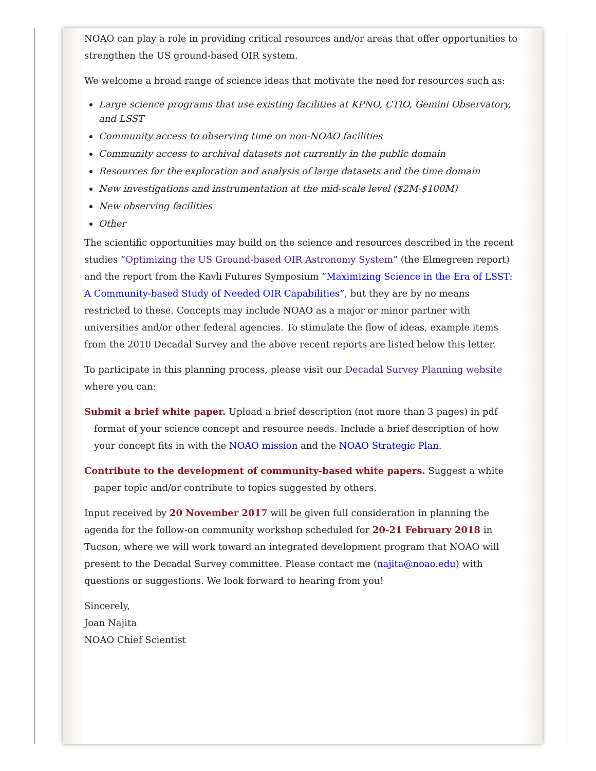NOAO can play a role in providing critical resources and/or areas that offer opportunities to strengthen the US ground-based OIR system.
We welcome a broad range of science ideas that motivate the need for resources such as:
Large science programs that use existing facilities at KPNO, CTIO, Gemini Observatory, and LSST
Community access to observing time on non-NOAO facilities
Community access to archival datasets not currently in the public domain
Resources for the exploration and analysis of large datasets and the time domain
New investigations and instrumentation at the mid-scale level ($2M-$100M)
New observing facilities
Other
The scientific opportunities may build on the science and resources described in the recent studies “Optimizing the US Ground-based OIR Astronomy System” (the Elmegreen report) and the report from the Kavli Futures Symposium “Maximizing Science in the Era of LSST: A Community-based Study of Needed OIR Capabilities”, but they are by no means restricted to these. Concepts may include NOAO as a major or minor partner with universities and/or other federal agencies. To stimulate the flow of ideas, example items from the 2010 Decadal Survey and the above recent reports are listed below this letter.
To participate in this planning process, please visit our Decadal Survey Planning website where you can:
Submit a brief white paper. Upload a brief description (not more than 3 pages) in pdf format of your science concept and resource needs. Include a brief description of how your concept fits in with the NOAO mission and the NOAO Strategic Plan.
Contribute to the development of community-based white papers. Suggest a white paper topic and/or contribute to topics suggested by others.
Input received by 20 November 2017 will be given full consideration in planning the agenda for the follow-on community workshop scheduled for 20-21 February 2018 in Tucson, where we will work toward an integrated development program that NOAO will present to the Decadal Survey committee. Please contact me (najita@noao.edu) with questions or suggestions. We look forward to hearing from you!
Sincerely,
Joan Najita
NOAO Chief Scientist